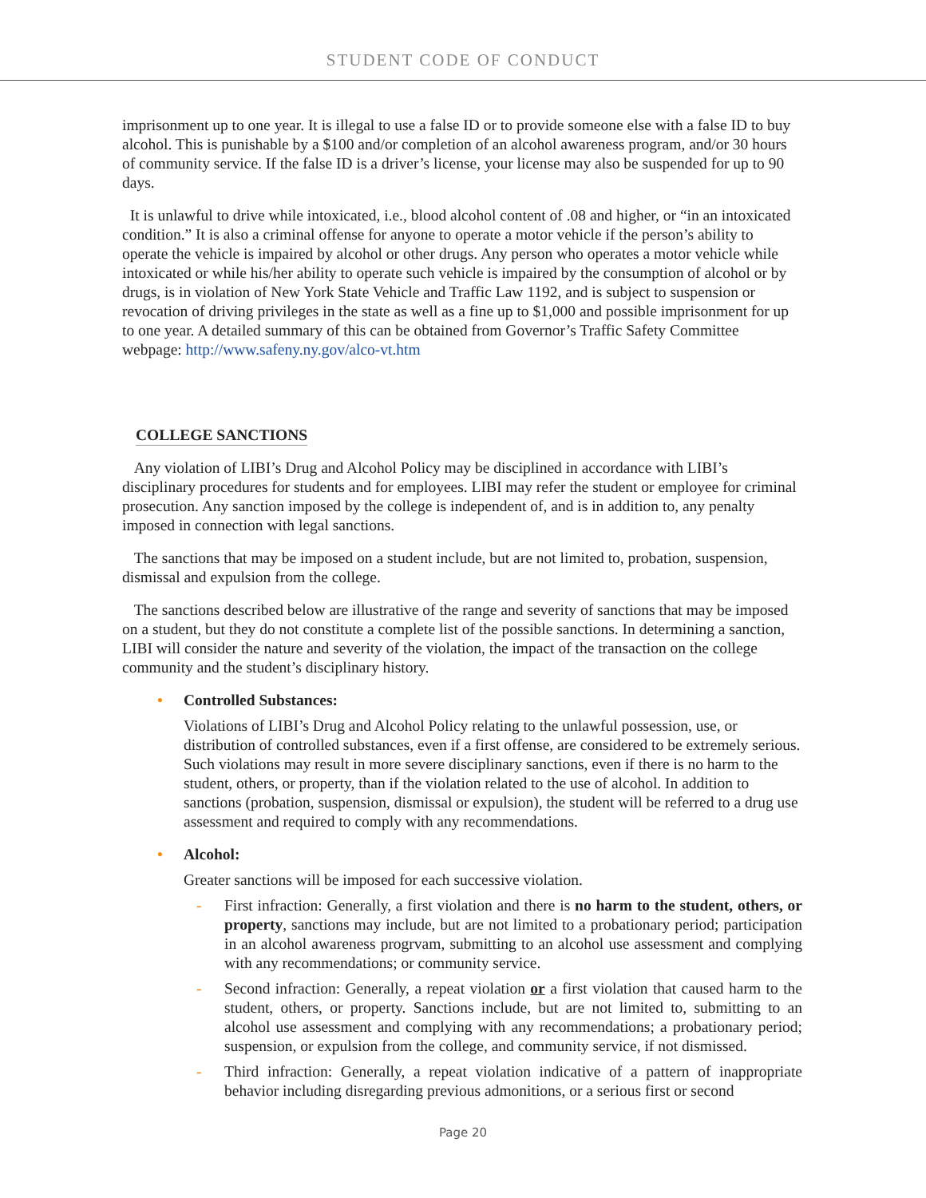STUDENT CODE OF CONDUCT
imprisonment up to one year. It is illegal to use a false ID or to provide someone else with a false ID to buy alcohol. This is punishable by a $100 and/or completion of an alcohol awareness program, and/or 30 hours of community service. If the false ID is a driver’s license, your license may also be suspended for up to 90 days.
It is unlawful to drive while intoxicated, i.e., blood alcohol content of .08 and higher, or “in an intoxicated condition.” It is also a criminal offense for anyone to operate a motor vehicle if the person’s ability to operate the vehicle is impaired by alcohol or other drugs. Any person who operates a motor vehicle while intoxicated or while his/her ability to operate such vehicle is impaired by the consumption of alcohol or by drugs, is in violation of New York State Vehicle and Traffic Law 1192, and is subject to suspension or revocation of driving privileges in the state as well as a fine up to $1,000 and possible imprisonment for up to one year. A detailed summary of this can be obtained from Governor’s Traffic Safety Committee webpage: http://www.safeny.ny.gov/alco-vt.htm
COLLEGE SANCTIONS
Any violation of LIBI’s Drug and Alcohol Policy may be disciplined in accordance with LIBI’s disciplinary procedures for students and for employees. LIBI may refer the student or employee for criminal prosecution. Any sanction imposed by the college is independent of, and is in addition to, any penalty imposed in connection with legal sanctions.
The sanctions that may be imposed on a student include, but are not limited to, probation, suspension, dismissal and expulsion from the college.
The sanctions described below are illustrative of the range and severity of sanctions that may be imposed on a student, but they do not constitute a complete list of the possible sanctions. In determining a sanction, LIBI will consider the nature and severity of the violation, the impact of the transaction on the college community and the student’s disciplinary history.
• Controlled Substances:
Violations of LIBI’s Drug and Alcohol Policy relating to the unlawful possession, use, or distribution of controlled substances, even if a first offense, are considered to be extremely serious. Such violations may result in more severe disciplinary sanctions, even if there is no harm to the student, others, or property, than if the violation related to the use of alcohol. In addition to sanctions (probation, suspension, dismissal or expulsion), the student will be referred to a drug use assessment and required to comply with any recommendations.
• Alcohol:
Greater sanctions will be imposed for each successive violation.
- First infraction: Generally, a first violation and there is no harm to the student, others, or property, sanctions may include, but are not limited to a probationary period; participation in an alcohol awareness progrvam, submitting to an alcohol use assessment and complying with any recommendations; or community service.
- Second infraction: Generally, a repeat violation or a first violation that caused harm to the student, others, or property. Sanctions include, but are not limited to, submitting to an alcohol use assessment and complying with any recommendations; a probationary period; suspension, or expulsion from the college, and community service, if not dismissed.
- Third infraction: Generally, a repeat violation indicative of a pattern of inappropriate behavior including disregarding previous admonitions, or a serious first or second
Page 20